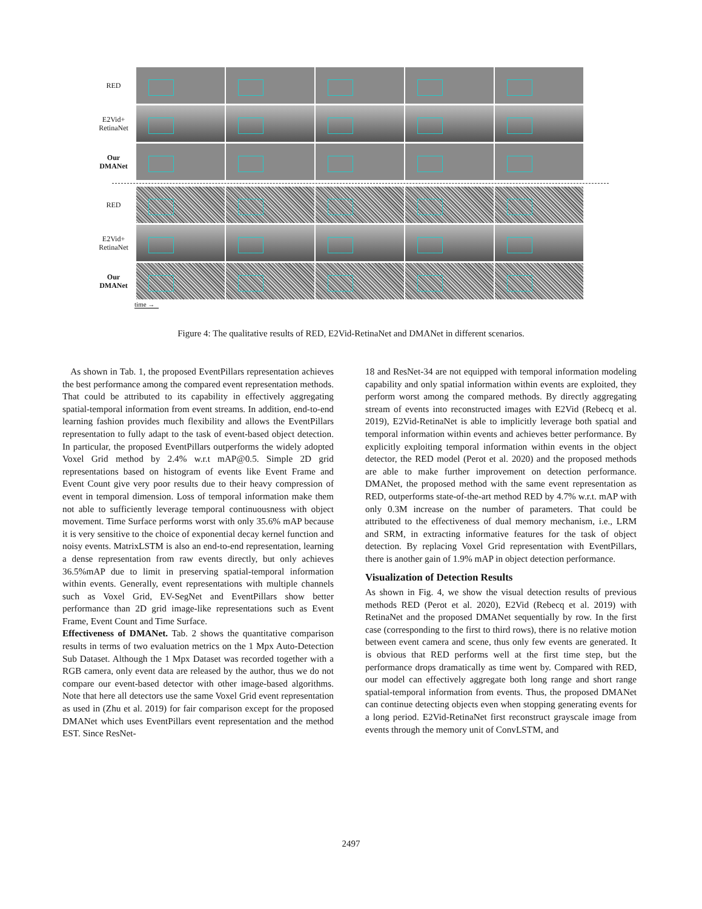RED
E2Vid+
RetinaNet
Our
DMANet
RED
E2Vid+
RetinaNet
Our
DMANet
time →
Figure 4: The qualitative results of RED, E2Vid-RetinaNet and DMANet in different scenarios.
As shown in Tab. 1, the proposed EventPillars representation achieves the best performance among the compared event representation methods. That could be attributed to its capability in effectively aggregating spatial-temporal information from event streams. In addition, end-to-end learning fashion provides much flexibility and allows the EventPillars representation to fully adapt to the task of event-based object detection. In particular, the proposed EventPillars outperforms the widely adopted Voxel Grid method by 2.4% w.r.t mAP@0.5. Simple 2D grid representations based on histogram of events like Event Frame and Event Count give very poor results due to their heavy compression of event in temporal dimension. Loss of temporal information make them not able to sufficiently leverage temporal continuousness with object movement. Time Surface performs worst with only 35.6% mAP because it is very sensitive to the choice of exponential decay kernel function and noisy events. MatrixLSTM is also an end-to-end representation, learning a dense representation from raw events directly, but only achieves 36.5%mAP due to limit in preserving spatial-temporal information within events. Generally, event representations with multiple channels such as Voxel Grid, EV-SegNet and EventPillars show better performance than 2D grid image-like representations such as Event Frame, Event Count and Time Surface.
Effectiveness of DMANet. Tab. 2 shows the quantitative comparison results in terms of two evaluation metrics on the 1 Mpx Auto-Detection Sub Dataset. Although the 1 Mpx Dataset was recorded together with a RGB camera, only event data are released by the author, thus we do not compare our event-based detector with other image-based algorithms. Note that here all detectors use the same Voxel Grid event representation as used in (Zhu et al. 2019) for fair comparison except for the proposed DMANet which uses EventPillars event representation and the method EST. Since ResNet-
18 and ResNet-34 are not equipped with temporal information modeling capability and only spatial information within events are exploited, they perform worst among the compared methods. By directly aggregating stream of events into reconstructed images with E2Vid (Rebecq et al. 2019), E2Vid-RetinaNet is able to implicitly leverage both spatial and temporal information within events and achieves better performance. By explicitly exploiting temporal information within events in the object detector, the RED model (Perot et al. 2020) and the proposed methods are able to make further improvement on detection performance. DMANet, the proposed method with the same event representation as RED, outperforms state-of-the-art method RED by 4.7% w.r.t. mAP with only 0.3M increase on the number of parameters. That could be attributed to the effectiveness of dual memory mechanism, i.e., LRM and SRM, in extracting informative features for the task of object detection. By replacing Voxel Grid representation with EventPillars, there is another gain of 1.9% mAP in object detection performance.
Visualization of Detection Results
As shown in Fig. 4, we show the visual detection results of previous methods RED (Perot et al. 2020), E2Vid (Rebecq et al. 2019) with RetinaNet and the proposed DMANet sequentially by row. In the first case (corresponding to the first to third rows), there is no relative motion between event camera and scene, thus only few events are generated. It is obvious that RED performs well at the first time step, but the performance drops dramatically as time went by. Compared with RED, our model can effectively aggregate both long range and short range spatial-temporal information from events. Thus, the proposed DMANet can continue detecting objects even when stopping generating events for a long period. E2Vid-RetinaNet first reconstruct grayscale image from events through the memory unit of ConvLSTM, and
2497